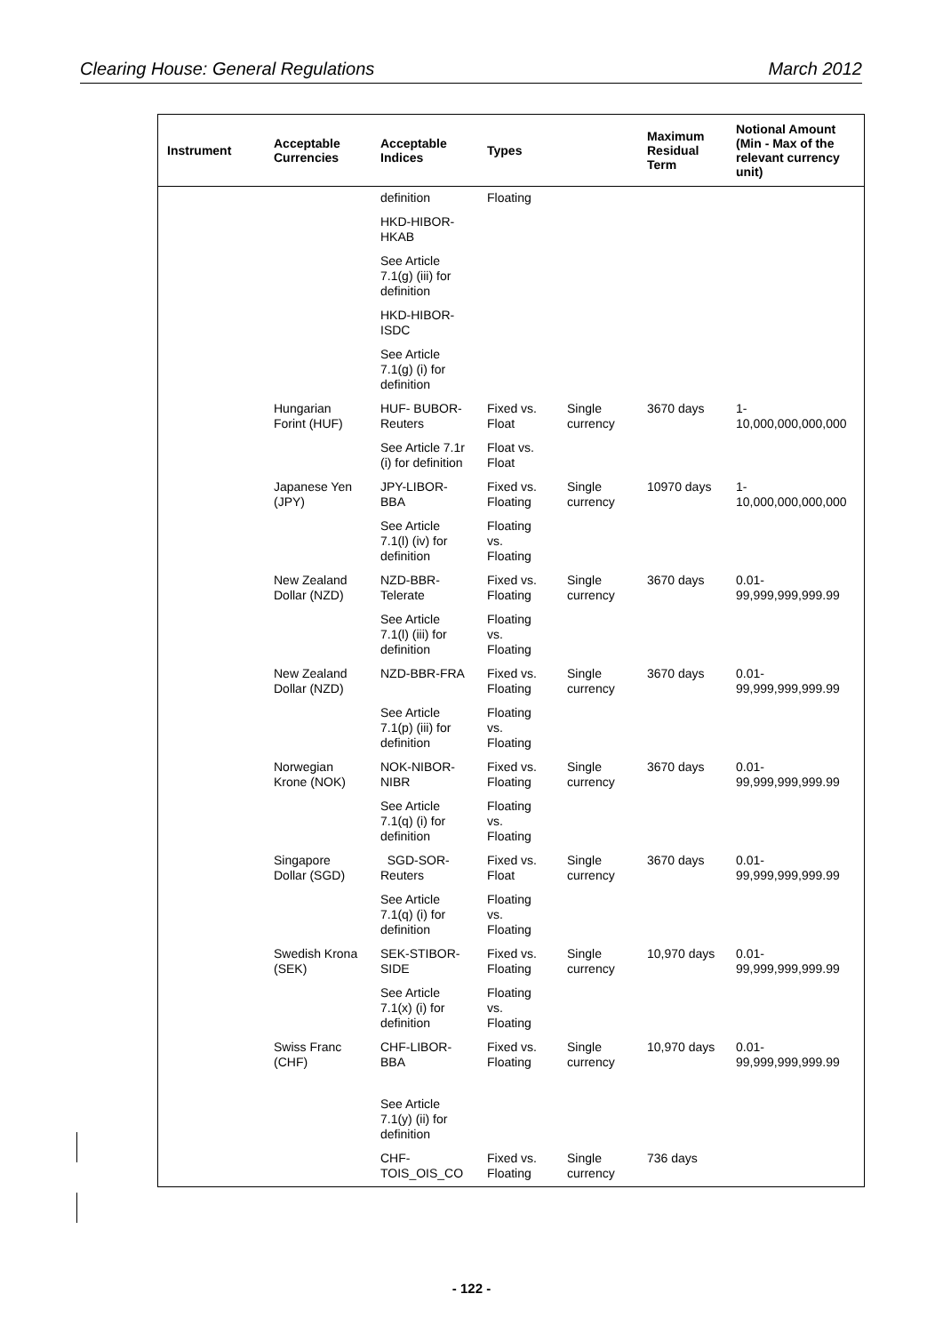Clearing House: General Regulations March 2012
| Instrument | Acceptable Currencies | Acceptable Indices | Types | | Maximum Residual Term | Notional Amount (Min - Max of the relevant currency unit) |
| --- | --- | --- | --- | --- | --- | --- |
| | | definition | Floating | | | |
| | | HKD-HIBOR-HKAB | | | | |
| | | See Article 7.1(g) (iii) for definition | | | | |
| | | HKD-HIBOR-ISDC | | | | |
| | | See Article 7.1(g) (i) for definition | | | | |
| | Hungarian Forint (HUF) | HUF- BUBOR-Reuters | Fixed vs. Float | Single currency | 3670 days | 1- 10,000,000,000,000 |
| | | See Article 7.1r (i) for definition | Float vs. Float | | | |
| | Japanese Yen (JPY) | JPY-LIBOR-BBA | Fixed vs. Floating | Single currency | 10970 days | 1- 10,000,000,000,000 |
| | | See Article 7.1(l) (iv) for definition | Floating vs. Floating | | | |
| | New Zealand Dollar (NZD) | NZD-BBR-Telerate | Fixed vs. Floating | Single currency | 3670 days | 0.01- 99,999,999,999.99 |
| | | See Article 7.1(l) (iii) for definition | Floating vs. Floating | | | |
| | New Zealand Dollar (NZD) | NZD-BBR-FRA | Fixed vs. Floating | Single currency | 3670 days | 0.01- 99,999,999,999.99 |
| | | See Article 7.1(p) (iii) for definition | Floating vs. Floating | | | |
| | Norwegian Krone (NOK) | NOK-NIBOR-NIBR | Fixed vs. Floating | Single currency | 3670 days | 0.01- 99,999,999,999.99 |
| | | See Article 7.1(q) (i) for definition | Floating vs. Floating | | | |
| | Singapore Dollar (SGD) | SGD-SOR-Reuters | Fixed vs. Float | Single currency | 3670 days | 0.01- 99,999,999,999.99 |
| | | See Article 7.1(q) (i) for definition | Floating vs. Floating | | | |
| | Swedish Krona (SEK) | SEK-STIBOR-SIDE | Fixed vs. Floating | Single currency | 10,970 days | 0.01- 99,999,999,999.99 |
| | | See Article 7.1(x) (i) for definition | Floating vs. Floating | | | |
| | Swiss Franc (CHF) | CHF-LIBOR-BBA | Fixed vs. Floating | Single currency | 10,970 days | 0.01- 99,999,999,999.99 |
| | | See Article 7.1(y) (ii) for definition | | | | |
| | | CHF-TOIS_OIS_CO | Fixed vs. Floating | Single currency | 736 days | |
- 122 -